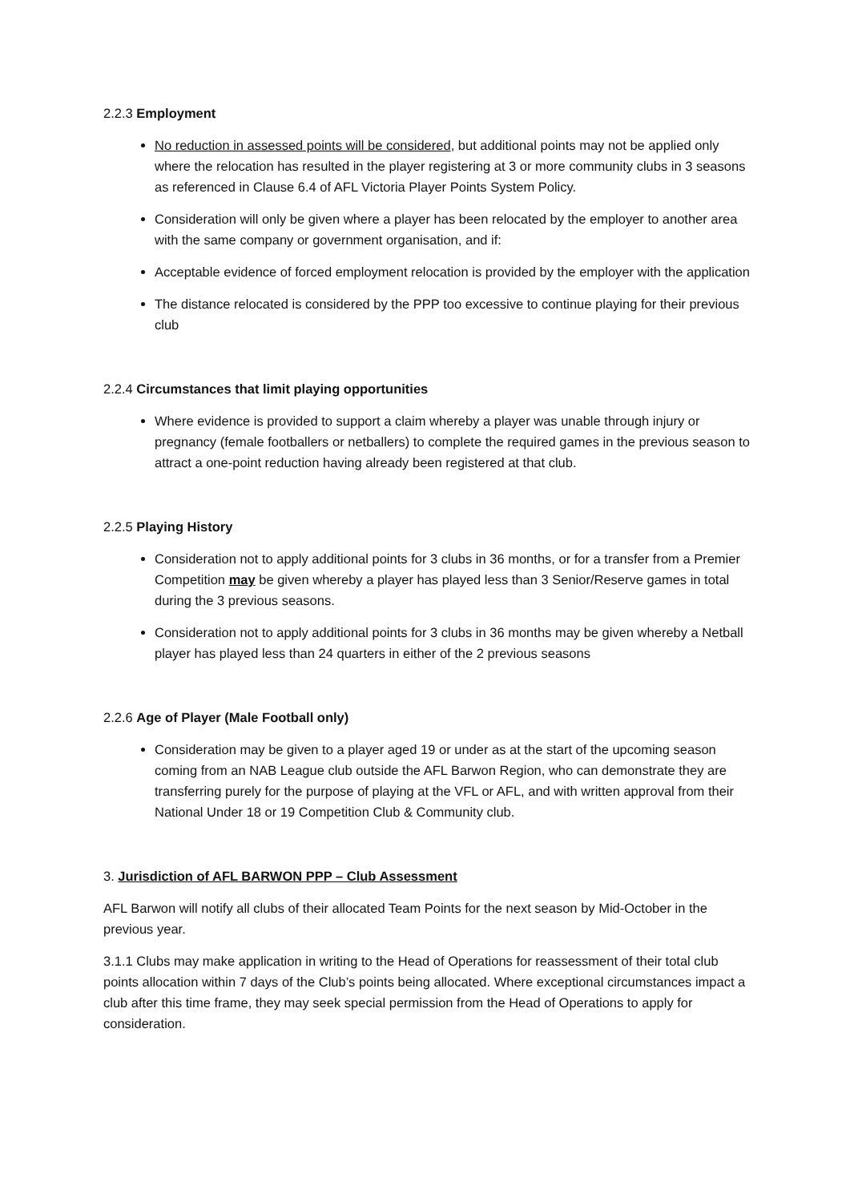2.2.3 Employment
No reduction in assessed points will be considered, but additional points may not be applied only where the relocation has resulted in the player registering at 3 or more community clubs in 3 seasons as referenced in Clause 6.4 of AFL Victoria Player Points System Policy.
Consideration will only be given where a player has been relocated by the employer to another area with the same company or government organisation, and if:
Acceptable evidence of forced employment relocation is provided by the employer with the application
The distance relocated is considered by the PPP too excessive to continue playing for their previous club
2.2.4 Circumstances that limit playing opportunities
Where evidence is provided to support a claim whereby a player was unable through injury or pregnancy (female footballers or netballers) to complete the required games in the previous season to attract a one-point reduction having already been registered at that club.
2.2.5 Playing History
Consideration not to apply additional points for 3 clubs in 36 months, or for a transfer from a Premier Competition may be given whereby a player has played less than 3 Senior/Reserve games in total during the 3 previous seasons.
Consideration not to apply additional points for 3 clubs in 36 months may be given whereby a Netball player has played less than 24 quarters in either of the 2 previous seasons
2.2.6 Age of Player (Male Football only)
Consideration may be given to a player aged 19 or under as at the start of the upcoming season coming from an NAB League club outside the AFL Barwon Region, who can demonstrate they are transferring purely for the purpose of playing at the VFL or AFL, and with written approval from their National Under 18 or 19 Competition Club & Community club.
3. Jurisdiction of AFL BARWON PPP – Club Assessment
AFL Barwon will notify all clubs of their allocated Team Points for the next season by Mid-October in the previous year.
3.1.1 Clubs may make application in writing to the Head of Operations for reassessment of their total club points allocation within 7 days of the Club’s points being allocated. Where exceptional circumstances impact a club after this time frame, they may seek special permission from the Head of Operations to apply for consideration.